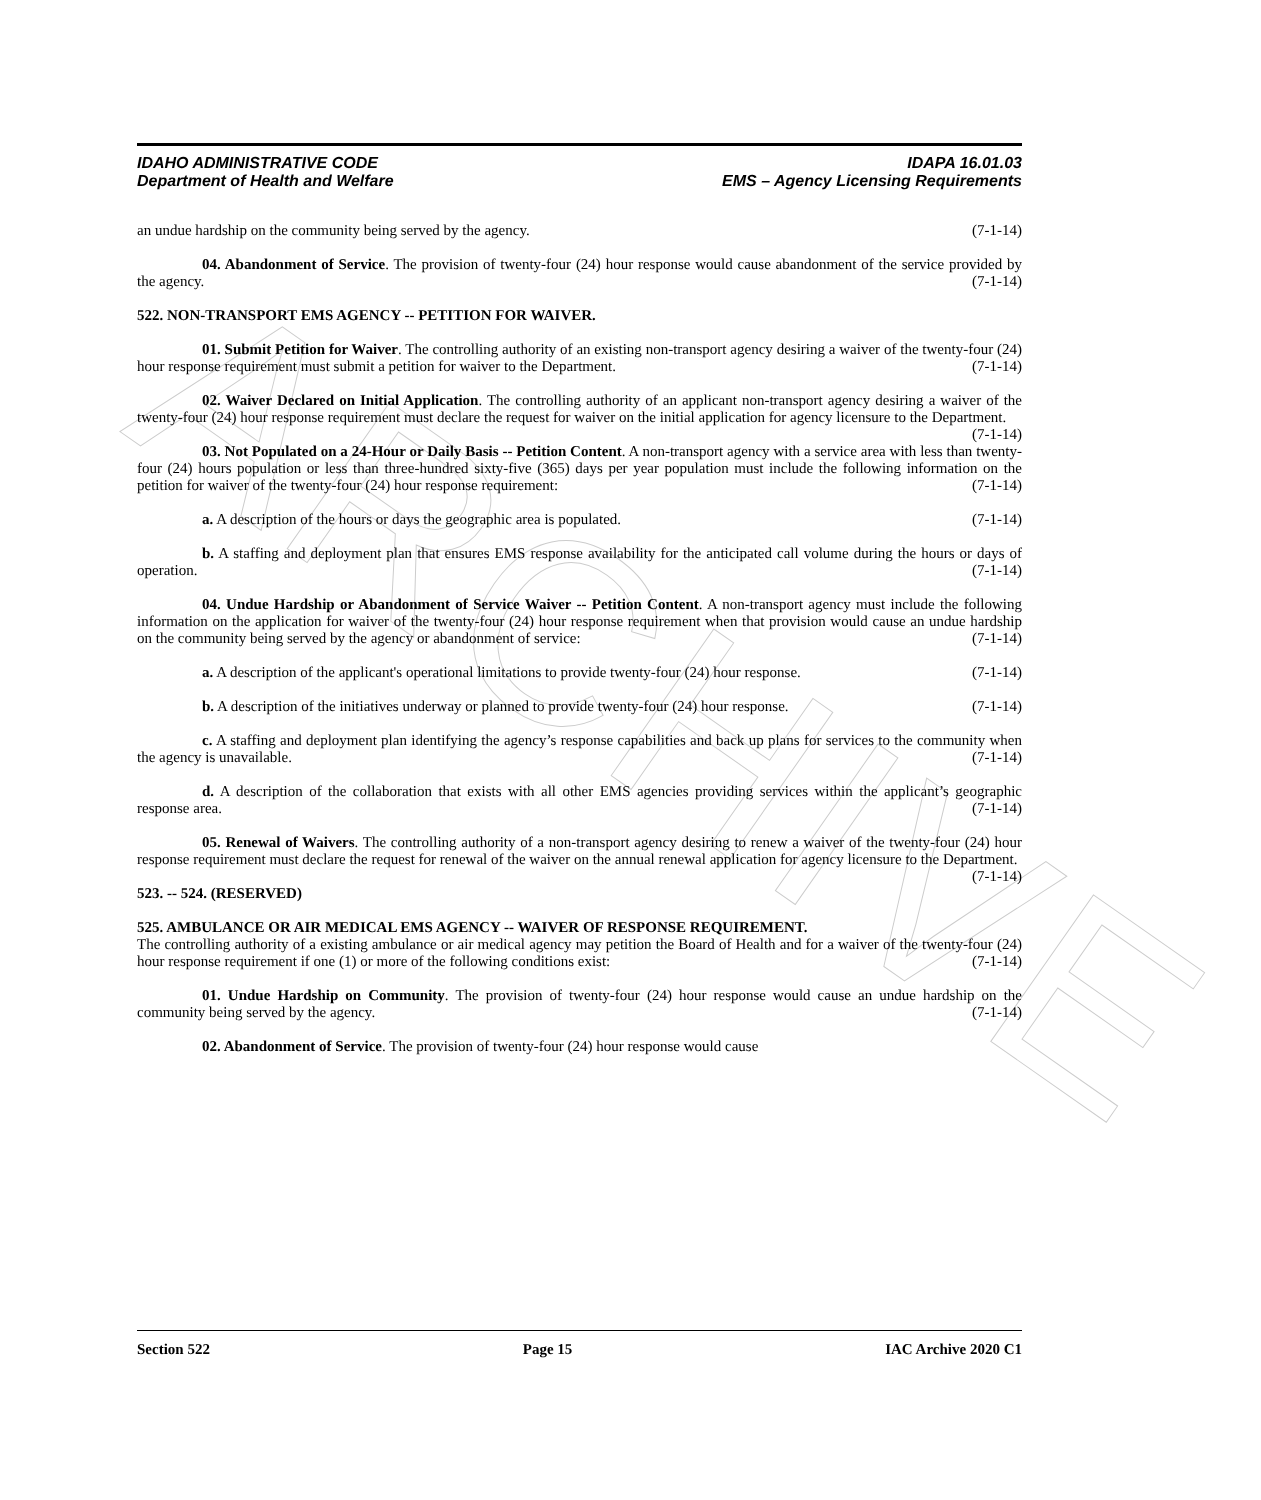ARCHIVE
IDAHO ADMINISTRATIVE CODE IDAPA 16.01.03
Department of Health and Welfare EMS – Agency Licensing Requirements
an undue hardship on the community being served by the agency. (7-1-14)
04. Abandonment of Service. The provision of twenty-four (24) hour response would cause abandonment of the service provided by the agency. (7-1-14)
522. NON-TRANSPORT EMS AGENCY -- PETITION FOR WAIVER.
01. Submit Petition for Waiver. The controlling authority of an existing non-transport agency desiring a waiver of the twenty-four (24) hour response requirement must submit a petition for waiver to the Department. (7-1-14)
02. Waiver Declared on Initial Application. The controlling authority of an applicant non-transport agency desiring a waiver of the twenty-four (24) hour response requirement must declare the request for waiver on the initial application for agency licensure to the Department. (7-1-14)
03. Not Populated on a 24-Hour or Daily Basis -- Petition Content. A non-transport agency with a service area with less than twenty-four (24) hours population or less than three-hundred sixty-five (365) days per year population must include the following information on the petition for waiver of the twenty-four (24) hour response requirement: (7-1-14)
a. A description of the hours or days the geographic area is populated. (7-1-14)
b. A staffing and deployment plan that ensures EMS response availability for the anticipated call volume during the hours or days of operation. (7-1-14)
04. Undue Hardship or Abandonment of Service Waiver -- Petition Content. A non-transport agency must include the following information on the application for waiver of the twenty-four (24) hour response requirement when that provision would cause an undue hardship on the community being served by the agency or abandonment of service: (7-1-14)
a. A description of the applicant's operational limitations to provide twenty-four (24) hour response. (7-1-14)
b. A description of the initiatives underway or planned to provide twenty-four (24) hour response. (7-1-14)
c. A staffing and deployment plan identifying the agency’s response capabilities and back up plans for services to the community when the agency is unavailable. (7-1-14)
d. A description of the collaboration that exists with all other EMS agencies providing services within the applicant’s geographic response area. (7-1-14)
05. Renewal of Waivers. The controlling authority of a non-transport agency desiring to renew a waiver of the twenty-four (24) hour response requirement must declare the request for renewal of the waiver on the annual renewal application for agency licensure to the Department. (7-1-14)
523. -- 524. (RESERVED)
525. AMBULANCE OR AIR MEDICAL EMS AGENCY -- WAIVER OF RESPONSE REQUIREMENT.
The controlling authority of a existing ambulance or air medical agency may petition the Board of Health and for a waiver of the twenty-four (24) hour response requirement if one (1) or more of the following conditions exist: (7-1-14)
01. Undue Hardship on Community. The provision of twenty-four (24) hour response would cause an undue hardship on the community being served by the agency. (7-1-14)
02. Abandonment of Service. The provision of twenty-four (24) hour response would cause
Section 522 Page 15 IAC Archive 2020 C1